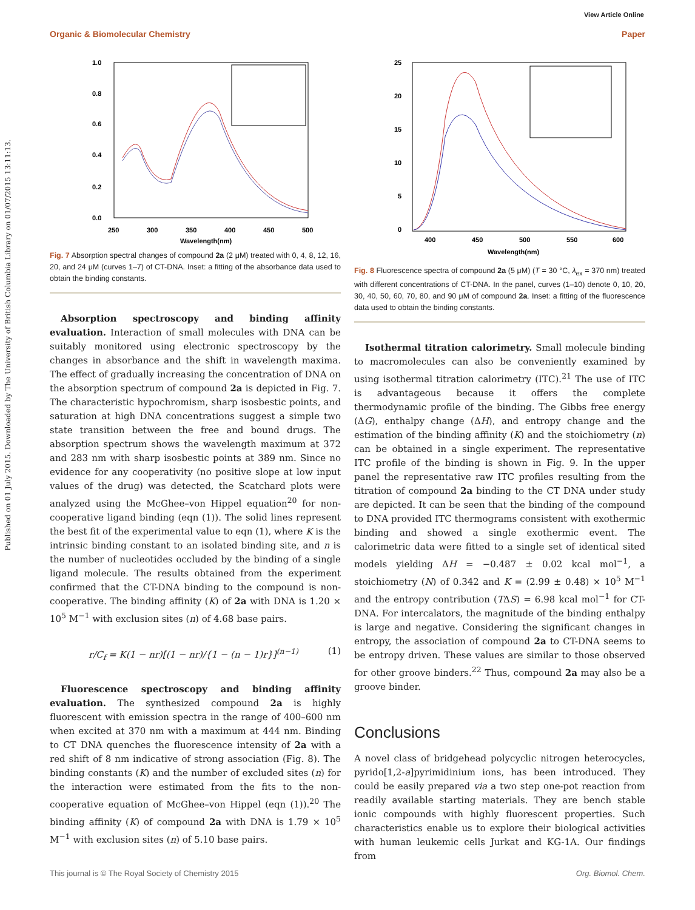View Article Online
Organic & Biomolecular Chemistry Paper
Published on 01 July 2015. Downloaded by The University of British Columbia Library on 01/07/2015 13:11:13.
1.0
0.8
0.6
0.4
0.2
0.0
250
300
350
400
450
500
Wavelength(nm)
Fig. 7 Absorption spectral changes of compound 2a (2 μM) treated with 0, 4, 8, 12, 16, 20, and 24 μM (curves 1–7) of CT-DNA. Inset: a fitting of the absorbance data used to obtain the binding constants.
Absorption spectroscopy and binding affinity evaluation. Interaction of small molecules with DNA can be suitably monitored using electronic spectroscopy by the changes in absorbance and the shift in wavelength maxima. The effect of gradually increasing the concentration of DNA on the absorption spectrum of compound 2a is depicted in Fig. 7. The characteristic hypochromism, sharp isosbestic points, and saturation at high DNA concentrations suggest a simple two state transition between the free and bound drugs. The absorption spectrum shows the wavelength maximum at 372 and 283 nm with sharp isosbestic points at 389 nm. Since no evidence for any cooperativity (no positive slope at low input values of the drug) was detected, the Scatchard plots were analyzed using the McGhee–von Hippel equation<sup>20</sup> for non-cooperative ligand binding (eqn (1)). The solid lines represent the best fit of the experimental value to eqn (1), where K is the intrinsic binding constant to an isolated binding site, and n is the number of nucleotides occluded by the binding of a single ligand molecule. The results obtained from the experiment confirmed that the CT-DNA binding to the compound is non-cooperative. The binding affinity (K) of 2a with DNA is 1.20 × 10<sup>5</sup> M<sup>−1</sup> with exclusion sites (n) of 4.68 base pairs.
r/C<sub>f</sub> = K(1 − nr)[(1 − nr)/{1 − (n − 1)r}]<sup>(n−1)</sup> (1)
Fluorescence spectroscopy and binding affinity evaluation. The synthesized compound 2a is highly fluorescent with emission spectra in the range of 400–600 nm when excited at 370 nm with a maximum at 444 nm. Binding to CT DNA quenches the fluorescence intensity of 2a with a red shift of 8 nm indicative of strong association (Fig. 8). The binding constants (K) and the number of excluded sites (n) for the interaction were estimated from the fits to the non-cooperative equation of McGhee–von Hippel (eqn (1)).<sup>20</sup> The binding affinity (K) of compound 2a with DNA is 1.79 × 10<sup>5</sup> M<sup>−1</sup> with exclusion sites (n) of 5.10 base pairs.
25
20
15
10
5
0
400
450
500
550
600
Wavelength(nm)
Fig. 8 Fluorescence spectra of compound 2a (5 μM) (T = 30 °C, λ<sub>ex</sub> = 370 nm) treated with different concentrations of CT-DNA. In the panel, curves (1–10) denote 0, 10, 20, 30, 40, 50, 60, 70, 80, and 90 μM of compound 2a. Inset: a fitting of the fluorescence data used to obtain the binding constants.
Isothermal titration calorimetry. Small molecule binding to macromolecules can also be conveniently examined by using isothermal titration calorimetry (ITC).<sup>21</sup> The use of ITC is advantageous because it offers the complete thermodynamic profile of the binding. The Gibbs free energy (ΔG), enthalpy change (ΔH), and entropy change and the estimation of the binding affinity (K) and the stoichiometry (n) can be obtained in a single experiment. The representative ITC profile of the binding is shown in Fig. 9. In the upper panel the representative raw ITC profiles resulting from the titration of compound 2a binding to the CT DNA under study are depicted. It can be seen that the binding of the compound to DNA provided ITC thermograms consistent with exothermic binding and showed a single exothermic event. The calorimetric data were fitted to a single set of identical sited models yielding ΔH = −0.487 ± 0.02 kcal mol<sup>−1</sup>, a stoichiometry (N) of 0.342 and K = (2.99 ± 0.48) × 10<sup>5</sup> M<sup>−1</sup> and the entropy contribution (TΔS) = 6.98 kcal mol<sup>−1</sup> for CT-DNA. For intercalators, the magnitude of the binding enthalpy is large and negative. Considering the significant changes in entropy, the association of compound 2a to CT-DNA seems to be entropy driven. These values are similar to those observed for other groove binders.<sup>22</sup> Thus, compound 2a may also be a groove binder.
Conclusions
A novel class of bridgehead polycyclic nitrogen heterocycles, pyrido[1,2-a]pyrimidinium ions, has been introduced. They could be easily prepared via a two step one-pot reaction from readily available starting materials. They are bench stable ionic compounds with highly fluorescent properties. Such characteristics enable us to explore their biological activities with human leukemic cells Jurkat and KG-1A. Our findings from
This journal is © The Royal Society of Chemistry 2015 Org. Biomol. Chem.